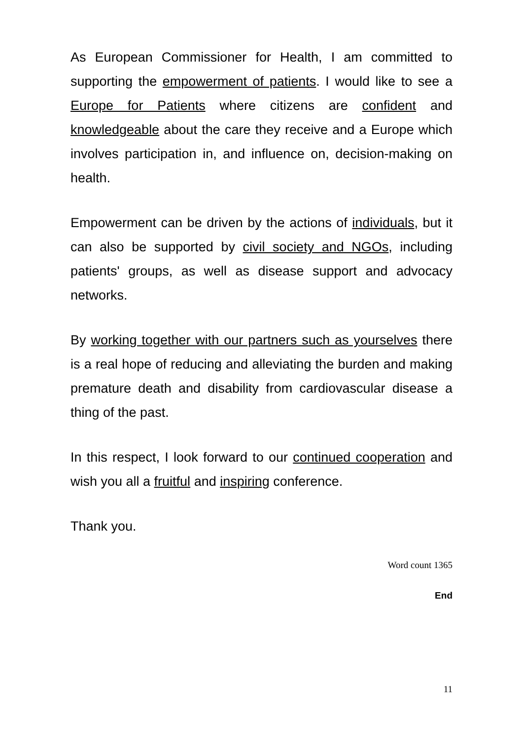As European Commissioner for Health, I am committed to supporting the empowerment of patients. I would like to see a Europe for Patients where citizens are confident and knowledgeable about the care they receive and a Europe which involves participation in, and influence on, decision-making on health.
Empowerment can be driven by the actions of individuals, but it can also be supported by civil society and NGOs, including patients' groups, as well as disease support and advocacy networks.
By working together with our partners such as yourselves there is a real hope of reducing and alleviating the burden and making premature death and disability from cardiovascular disease a thing of the past.
In this respect, I look forward to our continued cooperation and wish you all a fruitful and inspiring conference.
Thank you.
Word count 1365
End
11